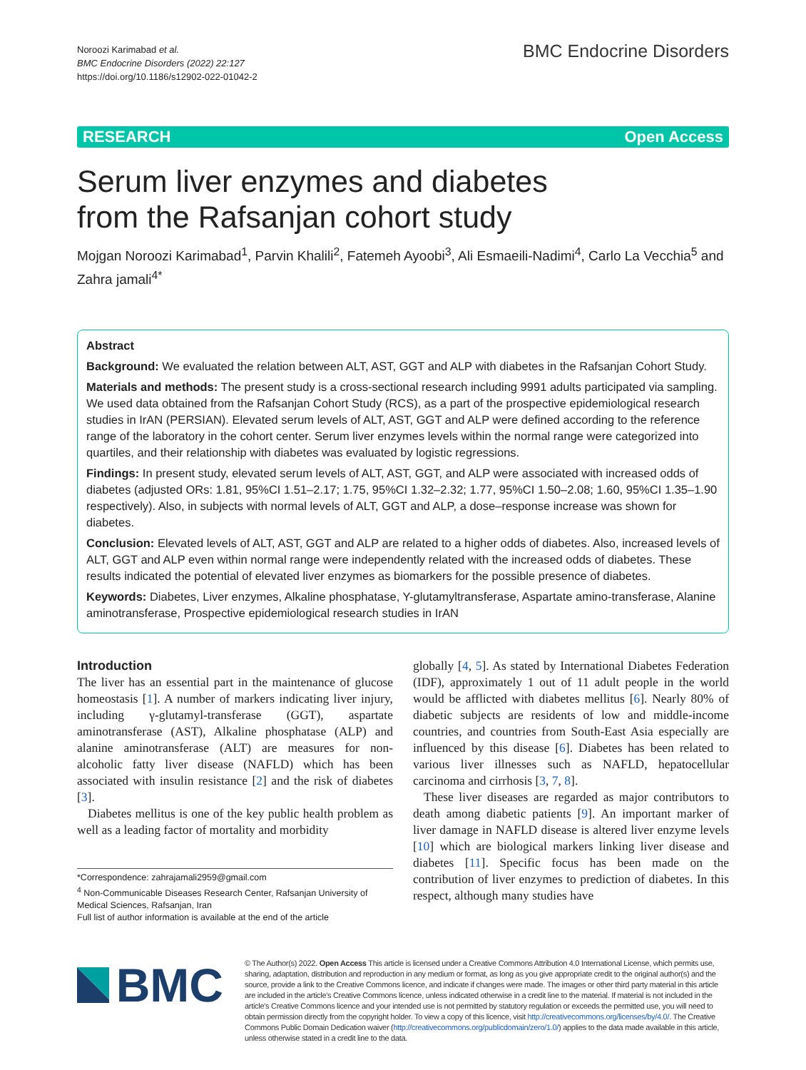Noroozi Karimabad et al.
BMC Endocrine Disorders (2022) 22:127
https://doi.org/10.1186/s12902-022-01042-2
BMC Endocrine Disorders
RESEARCH Open Access
Serum liver enzymes and diabetes
from the Rafsanjan cohort study
Mojgan Noroozi Karimabad<sup>1</sup>, Parvin Khalili<sup>2</sup>, Fatemeh Ayoobi<sup>3</sup>, Ali Esmaeili-Nadimi<sup>4</sup>, Carlo La Vecchia<sup>5</sup> and Zahra jamali<sup>4*</sup>
Abstract
Background: We evaluated the relation between ALT, AST, GGT and ALP with diabetes in the Rafsanjan Cohort Study.
Materials and methods: The present study is a cross-sectional research including 9991 adults participated via sampling. We used data obtained from the Rafsanjan Cohort Study (RCS), as a part of the prospective epidemiological research studies in IrAN (PERSIAN). Elevated serum levels of ALT, AST, GGT and ALP were defined according to the reference range of the laboratory in the cohort center. Serum liver enzymes levels within the normal range were categorized into quartiles, and their relationship with diabetes was evaluated by logistic regressions.
Findings: In present study, elevated serum levels of ALT, AST, GGT, and ALP were associated with increased odds of diabetes (adjusted ORs: 1.81, 95%CI 1.51–2.17; 1.75, 95%CI 1.32–2.32; 1.77, 95%CI 1.50–2.08; 1.60, 95%CI 1.35–1.90 respectively). Also, in subjects with normal levels of ALT, GGT and ALP, a dose–response increase was shown for diabetes.
Conclusion: Elevated levels of ALT, AST, GGT and ALP are related to a higher odds of diabetes. Also, increased levels of ALT, GGT and ALP even within normal range were independently related with the increased odds of diabetes. These results indicated the potential of elevated liver enzymes as biomarkers for the possible presence of diabetes.
Keywords: Diabetes, Liver enzymes, Alkaline phosphatase, Y-glutamyltransferase, Aspartate amino-transferase, Alanine aminotransferase, Prospective epidemiological research studies in IrAN
Introduction
The liver has an essential part in the maintenance of glucose homeostasis [1]. A number of markers indicating liver injury, including γ-glutamyl-transferase (GGT), aspartate aminotransferase (AST), Alkaline phosphatase (ALP) and alanine aminotransferase (ALT) are measures for non-alcoholic fatty liver disease (NAFLD) which has been associated with insulin resistance [2] and the risk of diabetes [3].
Diabetes mellitus is one of the key public health problem as well as a leading factor of mortality and morbidity
*Correspondence: zahrajamali2959@gmail.com
<sup>4</sup> Non-Communicable Diseases Research Center, Rafsanjan University of Medical Sciences, Rafsanjan, Iran
Full list of author information is available at the end of the article
globally [4, 5]. As stated by International Diabetes Federation (IDF), approximately 1 out of 11 adult people in the world would be afflicted with diabetes mellitus [6]. Nearly 80% of diabetic subjects are residents of low and middle-income countries, and countries from South-East Asia especially are influenced by this disease [6]. Diabetes has been related to various liver illnesses such as NAFLD, hepatocellular carcinoma and cirrhosis [3, 7, 8].
These liver diseases are regarded as major contributors to death among diabetic patients [9]. An important marker of liver damage in NAFLD disease is altered liver enzyme levels [10] which are biological markers linking liver disease and diabetes [11]. Specific focus has been made on the contribution of liver enzymes to prediction of diabetes. In this respect, although many studies have
BMC
© The Author(s) 2022. Open Access This article is licensed under a Creative Commons Attribution 4.0 International License, which permits use, sharing, adaptation, distribution and reproduction in any medium or format, as long as you give appropriate credit to the original author(s) and the source, provide a link to the Creative Commons licence, and indicate if changes were made. The images or other third party material in this article are included in the article's Creative Commons licence, unless indicated otherwise in a credit line to the material. If material is not included in the article's Creative Commons licence and your intended use is not permitted by statutory regulation or exceeds the permitted use, you will need to obtain permission directly from the copyright holder. To view a copy of this licence, visit http://creativecommons.org/licenses/by/4.0/. The Creative Commons Public Domain Dedication waiver (http://creativecommons.org/publicdomain/zero/1.0/) applies to the data made available in this article, unless otherwise stated in a credit line to the data.